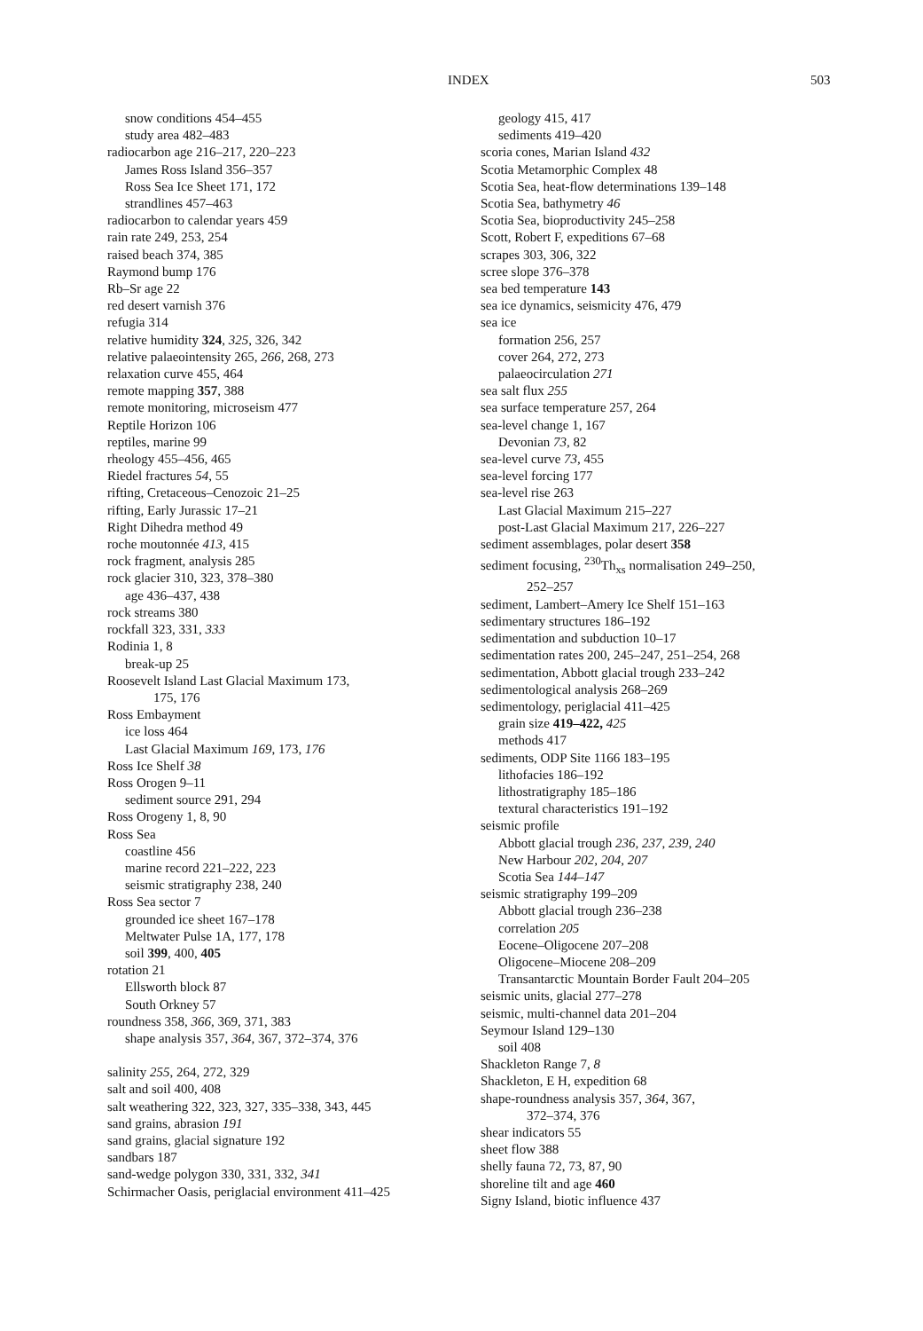INDEX 503
snow conditions 454–455
study area 482–483
radiocarbon age 216–217, 220–223
James Ross Island 356–357
Ross Sea Ice Sheet 171, 172
strandlines 457–463
radiocarbon to calendar years 459
rain rate 249, 253, 254
raised beach 374, 385
Raymond bump 176
Rb–Sr age 22
red desert varnish 376
refugia 314
relative humidity 324, 325, 326, 342
relative palaeointensity 265, 266, 268, 273
relaxation curve 455, 464
remote mapping 357, 388
remote monitoring, microseism 477
Reptile Horizon 106
reptiles, marine 99
rheology 455–456, 465
Riedel fractures 54, 55
rifting, Cretaceous–Cenozoic 21–25
rifting, Early Jurassic 17–21
Right Dihedra method 49
roche moutonnée 413, 415
rock fragment, analysis 285
rock glacier 310, 323, 378–380
age 436–437, 438
rock streams 380
rockfall 323, 331, 333
Rodinia 1, 8
break-up 25
Roosevelt Island Last Glacial Maximum 173,
175, 176
Ross Embayment
ice loss 464
Last Glacial Maximum 169, 173, 176
Ross Ice Shelf 38
Ross Orogen 9–11
sediment source 291, 294
Ross Orogeny 1, 8, 90
Ross Sea
coastline 456
marine record 221–222, 223
seismic stratigraphy 238, 240
Ross Sea sector 7
grounded ice sheet 167–178
Meltwater Pulse 1A, 177, 178
soil 399, 400, 405
rotation 21
Ellsworth block 87
South Orkney 57
roundness 358, 366, 369, 371, 383
shape analysis 357, 364, 367, 372–374, 376
salinity 255, 264, 272, 329
salt and soil 400, 408
salt weathering 322, 323, 327, 335–338, 343, 445
sand grains, abrasion 191
sand grains, glacial signature 192
sandbars 187
sand-wedge polygon 330, 331, 332, 341
Schirmacher Oasis, periglacial environment 411–425
geology 415, 417
sediments 419–420
scoria cones, Marian Island 432
Scotia Metamorphic Complex 48
Scotia Sea, heat-flow determinations 139–148
Scotia Sea, bathymetry 46
Scotia Sea, bioproductivity 245–258
Scott, Robert F, expeditions 67–68
scrapes 303, 306, 322
scree slope 376–378
sea bed temperature 143
sea ice dynamics, seismicity 476, 479
sea ice
formation 256, 257
cover 264, 272, 273
palaeocirculation 271
sea salt flux 255
sea surface temperature 257, 264
sea-level change 1, 167
Devonian 73, 82
sea-level curve 73, 455
sea-level forcing 177
sea-level rise 263
Last Glacial Maximum 215–227
post-Last Glacial Maximum 217, 226–227
sediment assemblages, polar desert 358
sediment focusing, <sup>230</sup>Th<sub>xs</sub> normalisation 249–250,
252–257
sediment, Lambert–Amery Ice Shelf 151–163
sedimentary structures 186–192
sedimentation and subduction 10–17
sedimentation rates 200, 245–247, 251–254, 268
sedimentation, Abbott glacial trough 233–242
sedimentological analysis 268–269
sedimentology, periglacial 411–425
grain size 419–422, 425
methods 417
sediments, ODP Site 1166 183–195
lithofacies 186–192
lithostratigraphy 185–186
textural characteristics 191–192
seismic profile
Abbott glacial trough 236, 237, 239, 240
New Harbour 202, 204, 207
Scotia Sea 144–147
seismic stratigraphy 199–209
Abbott glacial trough 236–238
correlation 205
Eocene–Oligocene 207–208
Oligocene–Miocene 208–209
Transantarctic Mountain Border Fault 204–205
seismic units, glacial 277–278
seismic, multi-channel data 201–204
Seymour Island 129–130
soil 408
Shackleton Range 7, 8
Shackleton, E H, expedition 68
shape-roundness analysis 357, 364, 367,
372–374, 376
shear indicators 55
sheet flow 388
shelly fauna 72, 73, 87, 90
shoreline tilt and age 460
Signy Island, biotic influence 437